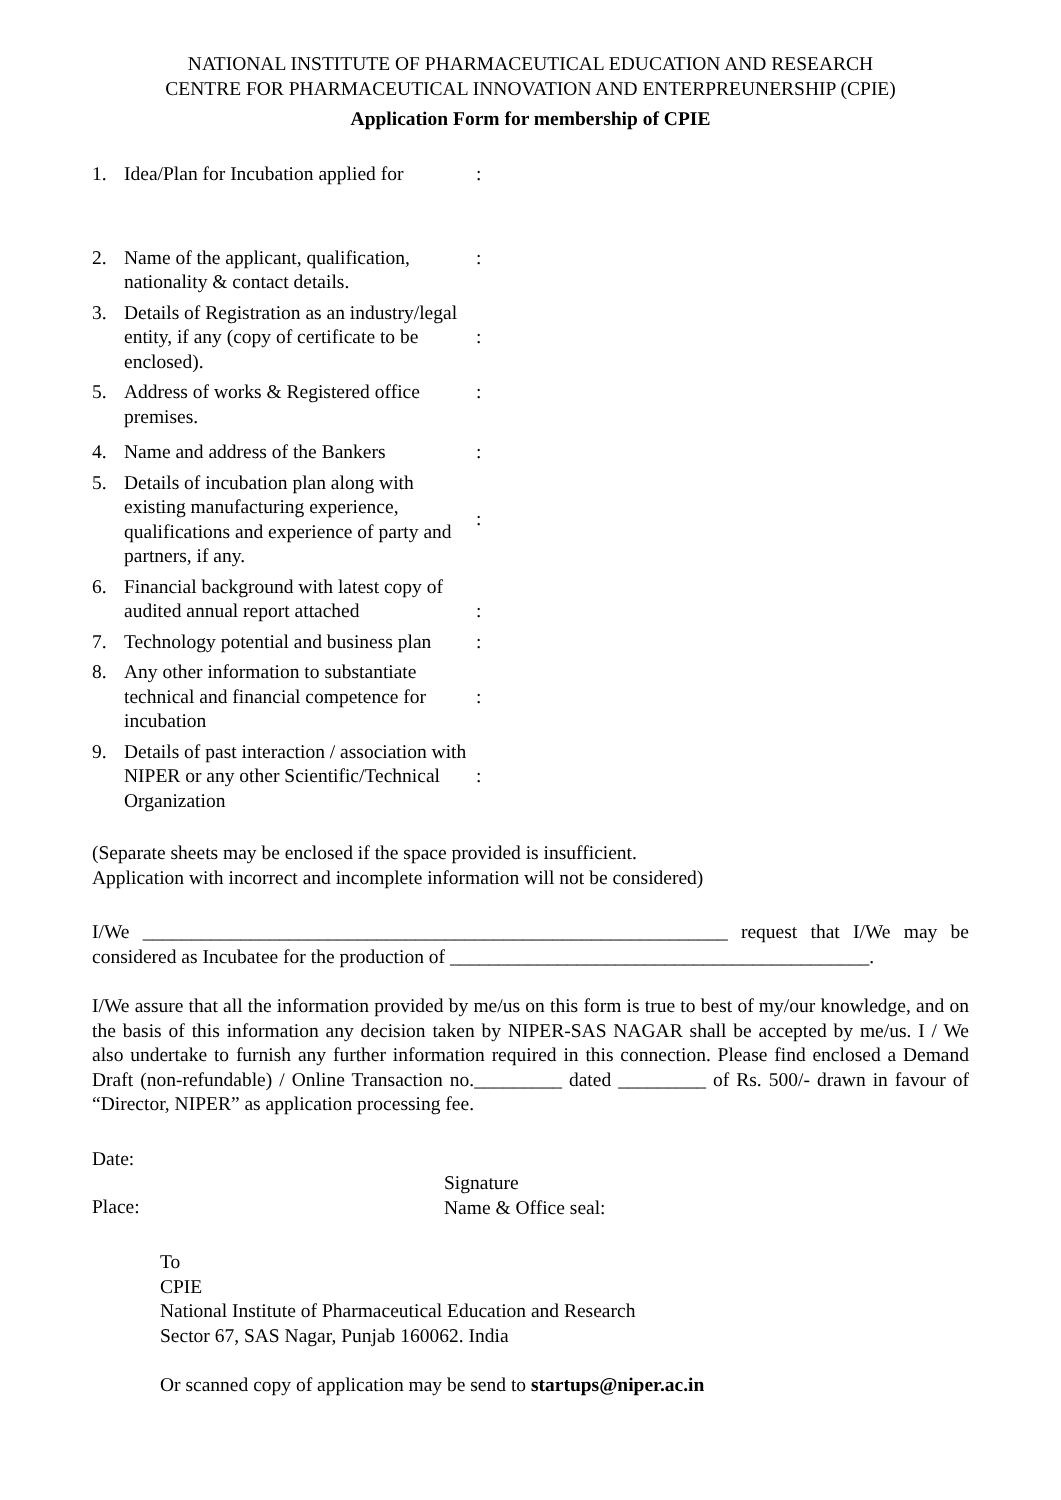NATIONAL INSTITUTE OF PHARMACEUTICAL EDUCATION AND RESEARCH
CENTRE FOR PHARMACEUTICAL INNOVATION AND ENTERPREUNERSHIP (CPIE)
Application Form for membership of CPIE
| 1. | Idea/Plan for Incubation applied for | : |
| 2. | Name of the applicant, qualification, nationality & contact details. | : |
| 3. | Details of Registration as an industry/legal entity, if any (copy of certificate to be enclosed). | : |
| 5. | Address of works & Registered office premises. | : |
| 4. | Name and address of the Bankers | : |
| 5. | Details of incubation plan along with existing manufacturing experience, qualifications and experience of party and partners, if any. | : |
| 6. | Financial background with latest copy of audited annual report attached | : |
| 7. | Technology potential and business plan | : |
| 8. | Any other information to substantiate technical and financial competence for incubation | : |
| 9. | Details of past interaction / association with NIPER or any other Scientific/Technical Organization | : |
(Separate sheets may be enclosed if the space provided is insufficient.
Application with incorrect and incomplete information will not be considered)
I/We ____________________________________________________________ request that I/We may be considered as Incubatee for the production of ___________________________________________.
I/We assure that all the information provided by me/us on this form is true to best of my/our knowledge, and on the basis of this information any decision taken by NIPER-SAS NAGAR shall be accepted by me/us. I / We also undertake to furnish any further information required in this connection. Please find enclosed a Demand Draft (non-refundable) / Online Transaction no._________ dated _________ of Rs. 500/- drawn in favour of “Director, NIPER” as application processing fee.
Date:
Place:
Signature
Name & Office seal:
To
CPIE
National Institute of Pharmaceutical Education and Research
Sector 67, SAS Nagar, Punjab 160062. India
Or scanned copy of application may be send to startups@niper.ac.in